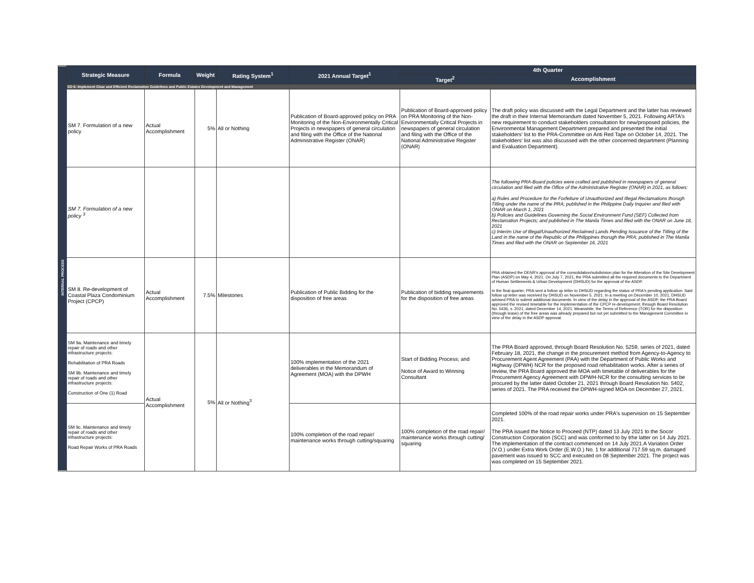| | Strategic Measure | Formula | Weight | Rating System<sup>1</sup> | 2021 Annual Target<sup>1</sup> | 4th Quarter | |
| --- | --- | --- | --- | --- | --- | --- | --- |
| | | | | | | Target<sup>2</sup> | Accomplishment |
| INTERNAL PROCESS | SO 6: Implement Clear and Efficient Reclamation Guidelines and Public Estates Development and Management | | | | | | |
| | SM 7. Formulation of a new policy | Actual Accomplishment | 5% | All or Nothing | Publication of Board-approved policy on PRA Monitoring of the Non-Environmentally Critical Projects in newspapers of general circulation and filing with the Office of the National Administrative Register (ONAR) | Publication of Board-approved policy on PRA Monitoring of the Non-Environmentally Critical Projects in newspapers of general circulation and filing with the Office of the National Administrative Register (ONAR) | The draft policy was discussed with the Legal Department and the latter has reviewed the draft in their Internal Memorandum dated November 5, 2021. Following ARTA's new requirement to conduct stakeholders consultation for new/proposed policies, the Environmental Management Department prepared and presented the initial stakeholders' list to the PRA-Committee on Anti Red Tape on October 14, 2021. The stakeholders' list was also discussed with the other concerned department (Planning and Evaluation Department). |
| | SM 7. Formulation of a new policy <sup>3</sup> | | | | | | The following PRA-Board policies were crafted and published in newspapers of general circulation and filed with the Office of the Administrative Register (ONAR) in 2021, as follows: a) Rules and Procedure for the Forfeiture of Unauthorized and Illegal Reclamations thorugh Titling under the name of the PRA; published in the Philippine Daily Inquirer and filed with ONAR on March 1, 2021 b) Policies and Guidelines Governing the Social Environment Fund (SEF) Collected from Reclamation Projects; and published in The Manila Times and filed with the ONAR on June 18, 2021 c) Interim Use of Illegal/Unauthorized Reclaimed Lands Pending Issuance of the Titling of the Land in the name of the Republic of the Philippines thorugh the PRA; published in The Manila Times and filed with the ONAR on September 16, 2021 |
| | SM 8. Re-development of Coastal Plaza Condominium Project (CPCP) | Actual Accomplishment | 7.5% | Milestones | Publication of Public Bidding for the disposition of free areas | Publication of bidding requirements for the disposition of free areas | PRA obtained the DENR's approval of the consolidation/subdivision plan for the Alteration of the Site Development Plan (ASDP) on May 4, 2021. On July 7, 2021, the PRA submitted all the required documents to the Department of Human Settlements & Urban Development (DHSUD) for the approval of the ASDP. In the final quarter, PRA sent a follow up letter to DHSUD regarding the status of PRA's pending application. Said follow up letter was received by DHSUD on November 5, 2021. In a meeting on December 10, 2021, DHSUD advised PRA to submit additional documents. In view of the delay in the approval of the ASDP, the PRA Board approved the revised timetable for the implementation of the CPCP re-development, through Board Resolution No. 5436, s. 2021, dated December 14, 2021. Meanwhile, the Terms of Reference (TOR) for the disposition (through lease) of the free areas was already prepared but not yet submitted to the Management Committee in view of the delay in the ASDP approval. |
| | SM 9a. Maintenance and timely repair of roads and other infrastructure projects: Rehabilitation of PRA Roads SM 9b. Maintenance and timely repair of roads and other infrastructure projects: Construction of One (1) Road | Actual Accomplishment | 5% | All or Nothing<sup>3</sup> | 100% implementation of the 2021 deliverables in the Memorandum of Agreement (MOA) with the DPWH | Start of Bidding Process; and Notice of Award to Winning Consultant | The PRA Board approved, through Board Resolution No. 5259, series of 2021, dated February 18, 2021, the change in the procurement method from Agency-to-Agency to Procurement Agent Agreement (PAA) with the Department of Public Works and Highway (DPWH) NCR for the proposed road rehabilitation works. After a series of review, the PRA Board approved the MOA with timetable of deliverables for the Procurement Agency Agreement with DPWH-NCR for the consulting services to be procured by the latter dated October 21, 2021 through Board Resolution No. 5402, series of 2021. The PRA received the DPWH-signed MOA on December 27, 2021. |
| | SM 9c. Maintenance and timely repair of roads and other infrastructure projects: Road Repair Works of PRA Roads | | | | 100% completion of the road repair/ maintenance works through cutting/squaring | 100% completion of the road repair/ maintenance works through cutting/ squaring | Completed 100% of the road repair works under PRA's supervision on 15 September 2021. The PRA issued the Notice to Proceed (NTP) dated 13 July 2021 to the Socor Construction Corporation (SCC) and was conformed to by trhe latter on 14 July 2021. The implementation of the contract commenced on 14 July 2021.A Variation Order (V.O.) under Extra Work Order (E.W.O.) No. 1 for additional 717.59 sq.m. damaged pavement was issued to SCC and executed on 08 September 2021. The project was was completed on 15 September 2021. |